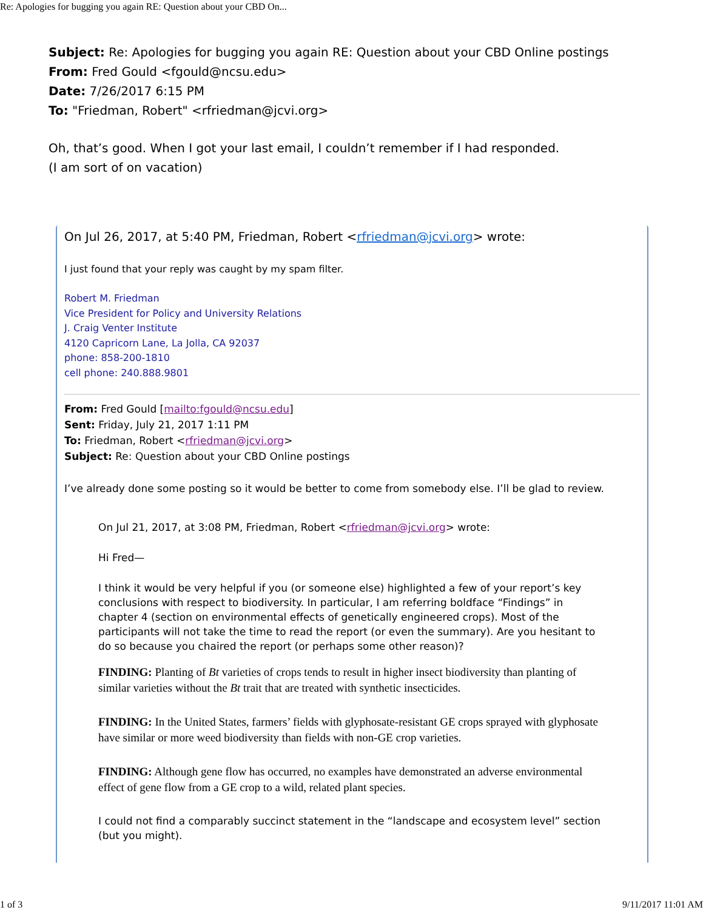Re: Apologies for bugging you again RE: Question about your CBD On...
Subject: Re: Apologies for bugging you again RE: Question about your CBD Online postings
From: Fred Gould <fgould@ncsu.edu>
Date: 7/26/2017 6:15 PM
To: "Friedman, Robert" <rfriedman@jcvi.org>
Oh, that’s good. When I got your last email, I couldn’t remember if I had responded.
(I am sort of on vacation)
On Jul 26, 2017, at 5:40 PM, Friedman, Robert <rfriedman@jcvi.org> wrote:
I just found that your reply was caught by my spam filter.
Robert M. Friedman
Vice President for Policy and University Relations
J. Craig Venter Institute
4120 Capricorn Lane, La Jolla, CA 92037
phone: 858-200-1810
cell phone: 240.888.9801
From: Fred Gould [mailto:fgould@ncsu.edu]
Sent: Friday, July 21, 2017 1:11 PM
To: Friedman, Robert <rfriedman@jcvi.org>
Subject: Re: Question about your CBD Online postings
I’ve already done some posting so it would be better to come from somebody else. I’ll be glad to review.
On Jul 21, 2017, at 3:08 PM, Friedman, Robert <rfriedman@jcvi.org> wrote:
Hi Fred—
I think it would be very helpful if you (or someone else) highlighted a few of your report’s key conclusions with respect to biodiversity. In particular, I am referring boldface “Findings” in chapter 4 (section on environmental effects of genetically engineered crops). Most of the participants will not take the time to read the report (or even the summary). Are you hesitant to do so because you chaired the report (or perhaps some other reason)?
FINDING: Planting of Bt varieties of crops tends to result in higher insect biodiversity than planting of similar varieties without the Bt trait that are treated with synthetic insecticides.
FINDING: In the United States, farmers’ fields with glyphosate-resistant GE crops sprayed with glyphosate have similar or more weed biodiversity than fields with non-GE crop varieties.
FINDING: Although gene flow has occurred, no examples have demonstrated an adverse environmental effect of gene flow from a GE crop to a wild, related plant species.
I could not find a comparably succinct statement in the “landscape and ecosystem level” section (but you might).
1 of 3 9/11/2017 11:01 AM